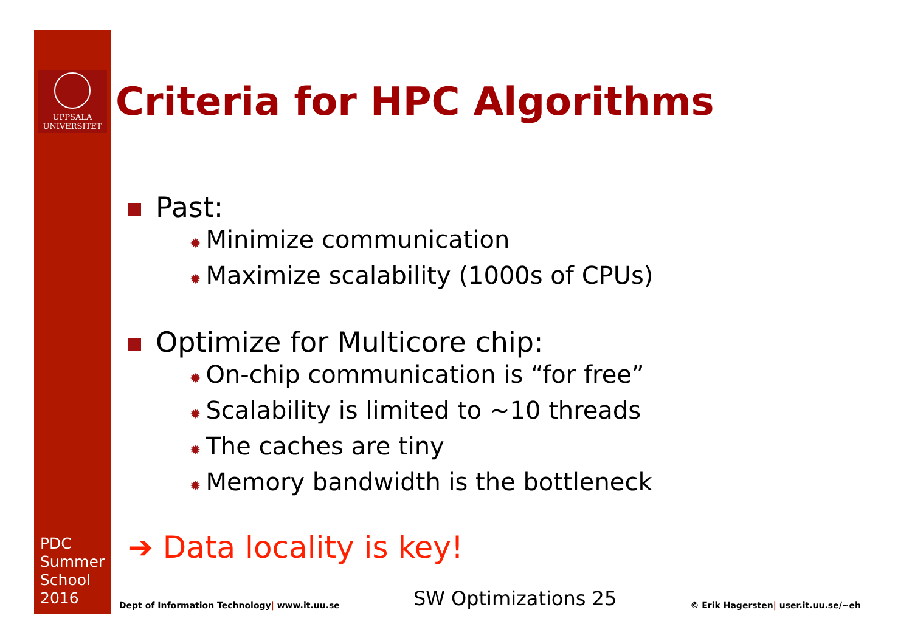UPPSALA
UNIVERSITET
PDC
Summer
School
2016
Criteria for HPC Algorithms
Past:
✹ Minimize communication
✹ Maximize scalability (1000s of CPUs)
Optimize for Multicore chip:
✹ On-chip communication is “for free”
✹ Scalability is limited to ~10 threads
✹ The caches are tiny
✹ Memory bandwidth is the bottleneck
➔ Data locality is key!
Dept of Information Technology| www.it.uu.se
SW Optimizations 25
© Erik Hagersten| user.it.uu.se/~eh